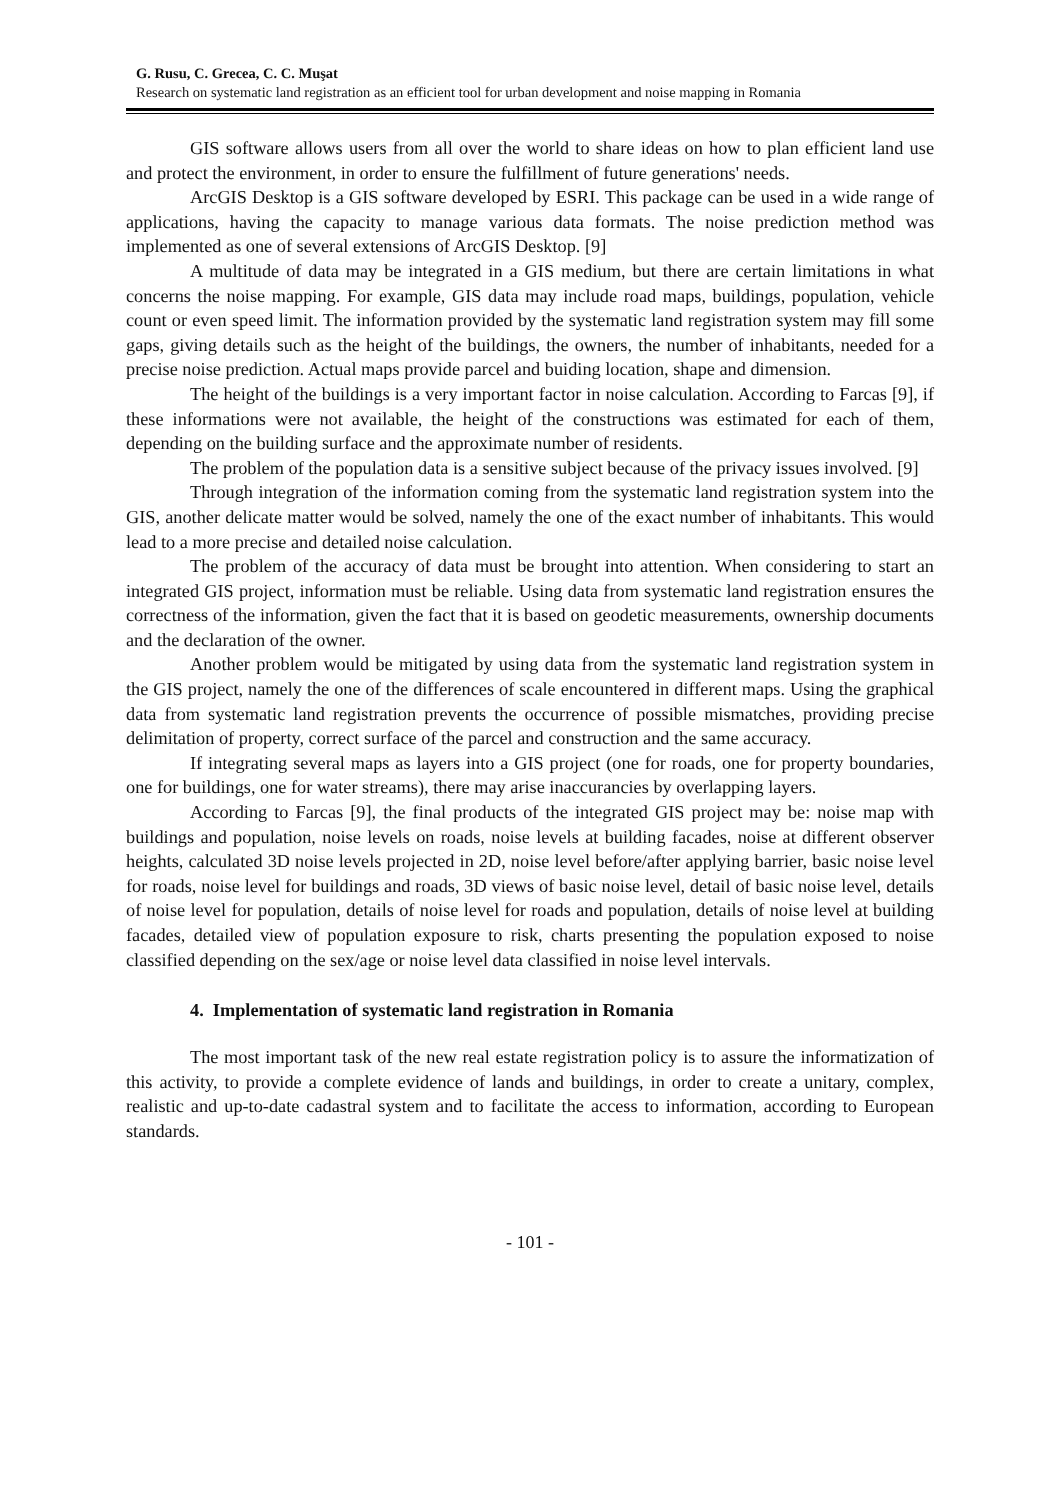G. Rusu, C. Grecea, C. C. Muşat
Research on systematic land registration as an efficient tool for urban development and noise mapping in Romania
GIS software allows users from all over the world to share ideas on how to plan efficient land use and protect the environment, in order to ensure the fulfillment of future generations' needs.
ArcGIS Desktop is a GIS software developed by ESRI. This package can be used in a wide range of applications, having the capacity to manage various data formats. The noise prediction method was implemented as one of several extensions of ArcGIS Desktop. [9]
A multitude of data may be integrated in a GIS medium, but there are certain limitations in what concerns the noise mapping. For example, GIS data may include road maps, buildings, population, vehicle count or even speed limit. The information provided by the systematic land registration system may fill some gaps, giving details such as the height of the buildings, the owners, the number of inhabitants, needed for a precise noise prediction. Actual maps provide parcel and buiding location, shape and dimension.
The height of the buildings is a very important factor in noise calculation. According to Farcas [9], if these informations were not available, the height of the constructions was estimated for each of them, depending on the building surface and the approximate number of residents.
The problem of the population data is a sensitive subject because of the privacy issues involved. [9]
Through integration of the information coming from the systematic land registration system into the GIS, another delicate matter would be solved, namely the one of the exact number of inhabitants. This would lead to a more precise and detailed noise calculation.
The problem of the accuracy of data must be brought into attention. When considering to start an integrated GIS project, information must be reliable. Using data from systematic land registration ensures the correctness of the information, given the fact that it is based on geodetic measurements, ownership documents and the declaration of the owner.
Another problem would be mitigated by using data from the systematic land registration system in the GIS project, namely the one of the differences of scale encountered in different maps. Using the graphical data from systematic land registration prevents the occurrence of possible mismatches, providing precise delimitation of property, correct surface of the parcel and construction and the same accuracy.
If integrating several maps as layers into a GIS project (one for roads, one for property boundaries, one for buildings, one for water streams), there may arise inaccurancies by overlapping layers.
According to Farcas [9], the final products of the integrated GIS project may be: noise map with buildings and population, noise levels on roads, noise levels at building facades, noise at different observer heights, calculated 3D noise levels projected in 2D, noise level before/after applying barrier, basic noise level for roads, noise level for buildings and roads, 3D views of basic noise level, detail of basic noise level, details of noise level for population, details of noise level for roads and population, details of noise level at building facades, detailed view of population exposure to risk, charts presenting the population exposed to noise classified depending on the sex/age or noise level data classified in noise level intervals.
4. Implementation of systematic land registration in Romania
The most important task of the new real estate registration policy is to assure the informatization of this activity, to provide a complete evidence of lands and buildings, in order to create a unitary, complex, realistic and up-to-date cadastral system and to facilitate the access to information, according to European standards.
- 101 -